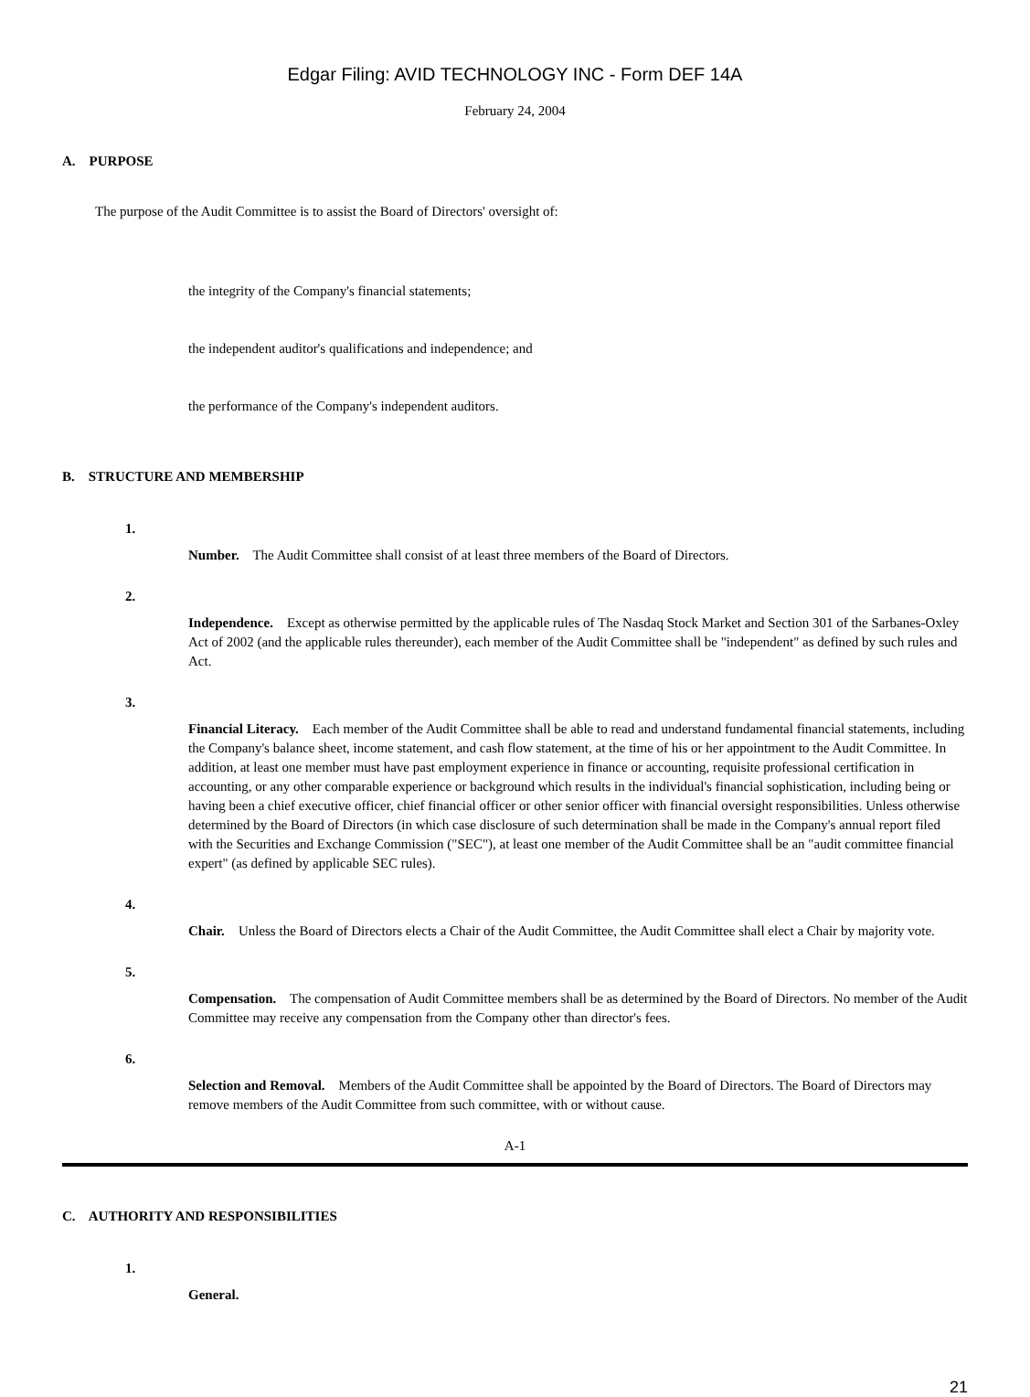Edgar Filing: AVID TECHNOLOGY INC - Form DEF 14A
February 24, 2004
A. PURPOSE
The purpose of the Audit Committee is to assist the Board of Directors' oversight of:
the integrity of the Company's financial statements;
the independent auditor's qualifications and independence; and
the performance of the Company's independent auditors.
B. STRUCTURE AND MEMBERSHIP
1.
Number. The Audit Committee shall consist of at least three members of the Board of Directors.
2.
Independence. Except as otherwise permitted by the applicable rules of The Nasdaq Stock Market and Section 301 of the Sarbanes-Oxley Act of 2002 (and the applicable rules thereunder), each member of the Audit Committee shall be "independent" as defined by such rules and Act.
3.
Financial Literacy. Each member of the Audit Committee shall be able to read and understand fundamental financial statements, including the Company's balance sheet, income statement, and cash flow statement, at the time of his or her appointment to the Audit Committee. In addition, at least one member must have past employment experience in finance or accounting, requisite professional certification in accounting, or any other comparable experience or background which results in the individual's financial sophistication, including being or having been a chief executive officer, chief financial officer or other senior officer with financial oversight responsibilities. Unless otherwise determined by the Board of Directors (in which case disclosure of such determination shall be made in the Company's annual report filed with the Securities and Exchange Commission ("SEC"), at least one member of the Audit Committee shall be an "audit committee financial expert" (as defined by applicable SEC rules).
4.
Chair. Unless the Board of Directors elects a Chair of the Audit Committee, the Audit Committee shall elect a Chair by majority vote.
5.
Compensation. The compensation of Audit Committee members shall be as determined by the Board of Directors. No member of the Audit Committee may receive any compensation from the Company other than director's fees.
6.
Selection and Removal. Members of the Audit Committee shall be appointed by the Board of Directors. The Board of Directors may remove members of the Audit Committee from such committee, with or without cause.
A-1
C. AUTHORITY AND RESPONSIBILITIES
1.
General.
21